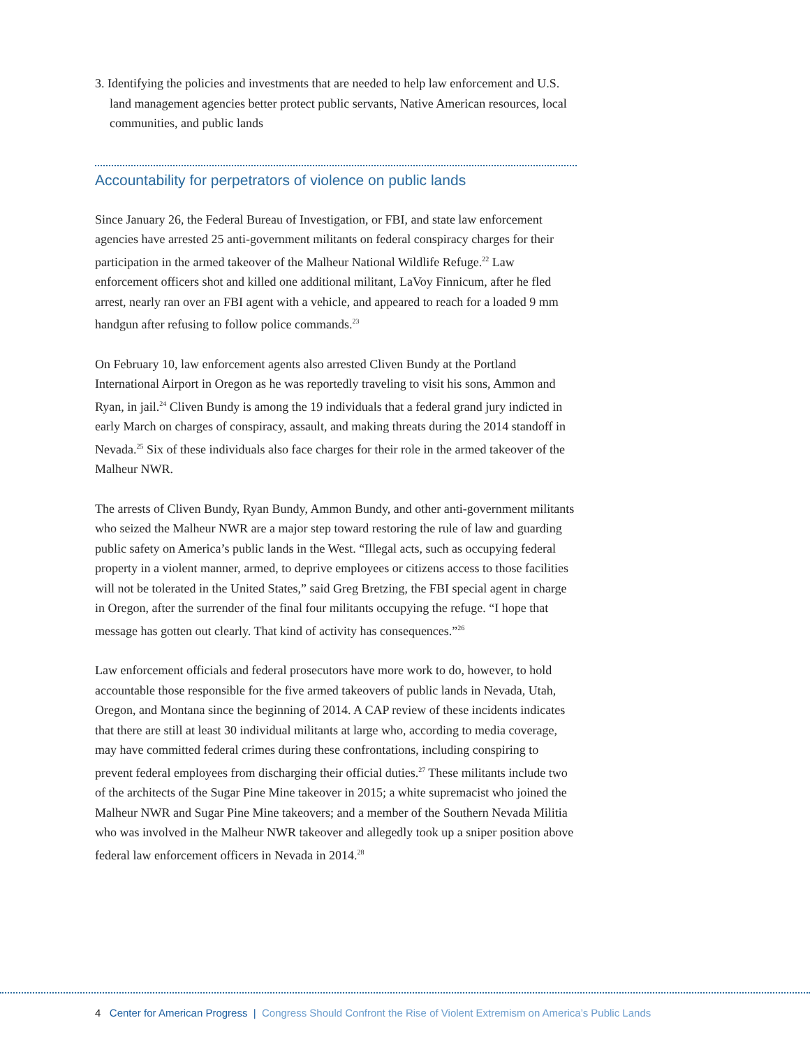3. Identifying the policies and investments that are needed to help law enforcement and U.S. land management agencies better protect public servants, Native American resources, local communities, and public lands
Accountability for perpetrators of violence on public lands
Since January 26, the Federal Bureau of Investigation, or FBI, and state law enforcement agencies have arrested 25 anti-government militants on federal conspiracy charges for their participation in the armed takeover of the Malheur National Wildlife Refuge.<sup>22</sup> Law enforcement officers shot and killed one additional militant, LaVoy Finnicum, after he fled arrest, nearly ran over an FBI agent with a vehicle, and appeared to reach for a loaded 9 mm handgun after refusing to follow police commands.<sup>23</sup>
On February 10, law enforcement agents also arrested Cliven Bundy at the Portland International Airport in Oregon as he was reportedly traveling to visit his sons, Ammon and Ryan, in jail.<sup>24</sup> Cliven Bundy is among the 19 individuals that a federal grand jury indicted in early March on charges of conspiracy, assault, and making threats during the 2014 standoff in Nevada.<sup>25</sup> Six of these individuals also face charges for their role in the armed takeover of the Malheur NWR.
The arrests of Cliven Bundy, Ryan Bundy, Ammon Bundy, and other anti-government militants who seized the Malheur NWR are a major step toward restoring the rule of law and guarding public safety on America’s public lands in the West. “Illegal acts, such as occupying federal property in a violent manner, armed, to deprive employees or citizens access to those facilities will not be tolerated in the United States,” said Greg Bretzing, the FBI special agent in charge in Oregon, after the surrender of the final four militants occupying the refuge. “I hope that message has gotten out clearly. That kind of activity has consequences.”<sup>26</sup>
Law enforcement officials and federal prosecutors have more work to do, however, to hold accountable those responsible for the five armed takeovers of public lands in Nevada, Utah, Oregon, and Montana since the beginning of 2014. A CAP review of these incidents indicates that there are still at least 30 individual militants at large who, according to media coverage, may have committed federal crimes during these confrontations, including conspiring to prevent federal employees from discharging their official duties.<sup>27</sup> These militants include two of the architects of the Sugar Pine Mine takeover in 2015; a white supremacist who joined the Malheur NWR and Sugar Pine Mine takeovers; and a member of the Southern Nevada Militia who was involved in the Malheur NWR takeover and allegedly took up a sniper position above federal law enforcement officers in Nevada in 2014.<sup>28</sup>
4 Center for American Progress | Congress Should Confront the Rise of Violent Extremism on America’s Public Lands